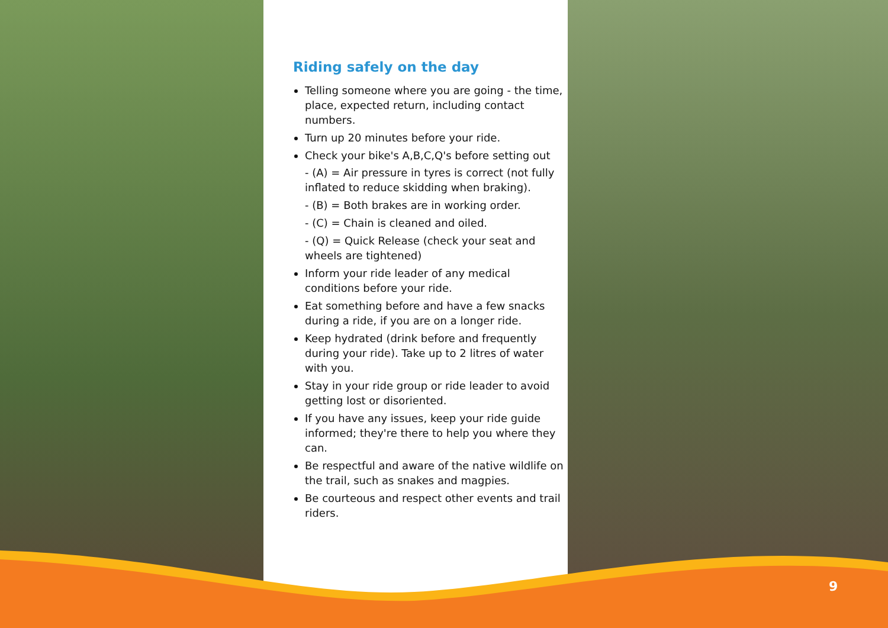Riding safely on the day
Telling someone where you are going - the time, place, expected return, including contact numbers.
Turn up 20 minutes before your ride.
Check your bike's A,B,C,Q's before setting out
- (A) = Air pressure in tyres is correct (not fully inflated to reduce skidding when braking).
- (B) = Both brakes are in working order.
- (C) = Chain is cleaned and oiled.
- (Q) = Quick Release (check your seat and wheels are tightened)
Inform your ride leader of any medical conditions before your ride.
Eat something before and have a few snacks during a ride, if you are on a longer ride.
Keep hydrated (drink before and frequently during your ride). Take up to 2 litres of water with you.
Stay in your ride group or ride leader to avoid getting lost or disoriented.
If you have any issues, keep your ride guide informed; they're there to help you where they can.
Be respectful and aware of the native wildlife on the trail, such as snakes and magpies.
Be courteous and respect other events and trail riders.
9